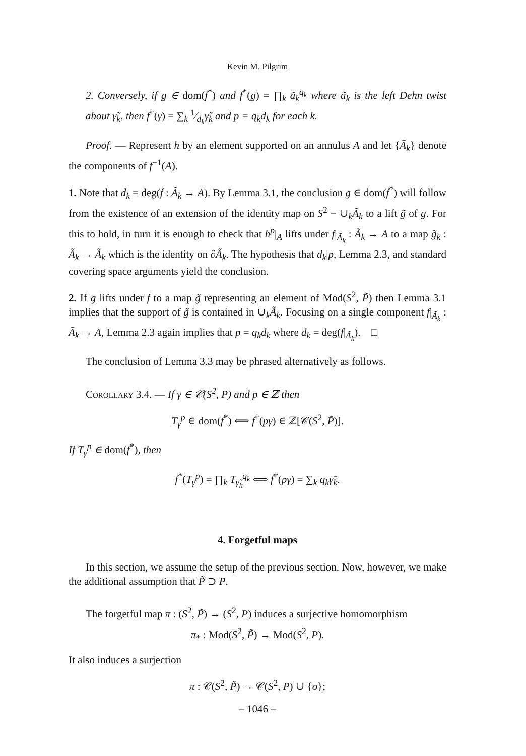Kevin M. Pilgrim
2. Conversely, if g ∈ dom(f<sup>*</sup>) and f<sup>*</sup>(g) = ∏<sub>k</sub> ã<sub>k</sub><sup>q<sub>k</sub></sup> where ã<sub>k</sub> is the left Dehn twist about γ̃<sub>k</sub>, then f<sup>†</sup>(γ) = ∑<sub>k</sub> 1⁄d<sub>k</sub>γ̃<sub>k</sub> and p = q<sub>k</sub>d<sub>k</sub> for each k.
Proof. — Represent h by an element supported on an annulus A and let {Ã<sub>k</sub>} denote the components of f<sup>−1</sup>(A).
1. Note that d<sub>k</sub> = deg(f : Ã<sub>k</sub> → A). By Lemma 3.1, the conclusion g ∈ dom(f<sup>*</sup>) will follow from the existence of an extension of the identity map on S<sup>2</sup> − ∪<sub>k</sub>Ã<sub>k</sub> to a lift g̃ of g. For this to hold, in turn it is enough to check that h<sup>p</sup>|<sub>A</sub> lifts under f|<sub>Ã<sub>k</sub></sub> : Ã<sub>k</sub> → A to a map g̃<sub>k</sub> : Ã<sub>k</sub> → Ã<sub>k</sub> which is the identity on ∂Ã<sub>k</sub>. The hypothesis that d<sub>k</sub>|p, Lemma 2.3, and standard covering space arguments yield the conclusion.
2. If g lifts under f to a map g̃ representing an element of Mod(S<sup>2</sup>, P̃) then Lemma 3.1 implies that the support of g̃ is contained in ∪<sub>k</sub>Ã<sub>k</sub>. Focusing on a single component f|<sub>Ã<sub>k</sub></sub> : Ã<sub>k</sub> → A, Lemma 2.3 again implies that p = q<sub>k</sub>d<sub>k</sub> where d<sub>k</sub> = deg(f|<sub>Ã<sub>k</sub></sub>). □
The conclusion of Lemma 3.3 may be phrased alternatively as follows.
Corollary 3.4. — If γ ∈ 𝒞(S<sup>2</sup>, P) and p ∈ ℤ then
T<sub>γ</sub><sup>p</sup> ∈ dom(f<sup>*</sup>) ⟺ f<sup>†</sup>(pγ) ∈ ℤ[𝒞(S<sup>2</sup>, P̃)].
If T<sub>γ</sub><sup>p</sup> ∈ dom(f<sup>*</sup>), then
f<sup>*</sup>(T<sub>γ</sub><sup>p</sup>) = ∏<sub>k</sub> T<sub>γ̃<sub>k</sub></sub><sup>q<sub>k</sub></sup> ⟺ f<sup>†</sup>(pγ) = ∑<sub>k</sub> q<sub>k</sub>γ̃<sub>k</sub>.
4. Forgetful maps
In this section, we assume the setup of the previous section. Now, however, we make the additional assumption that P̃ ⊃ P.
The forgetful map π : (S<sup>2</sup>, P̃) → (S<sup>2</sup>, P) induces a surjective homomorphism
π<sub>*</sub> : Mod(S<sup>2</sup>, P̃) → Mod(S<sup>2</sup>, P).
It also induces a surjection
π : 𝒞(S<sup>2</sup>, P̃) → 𝒞(S<sup>2</sup>, P) ∪ {o};
– 1046 –